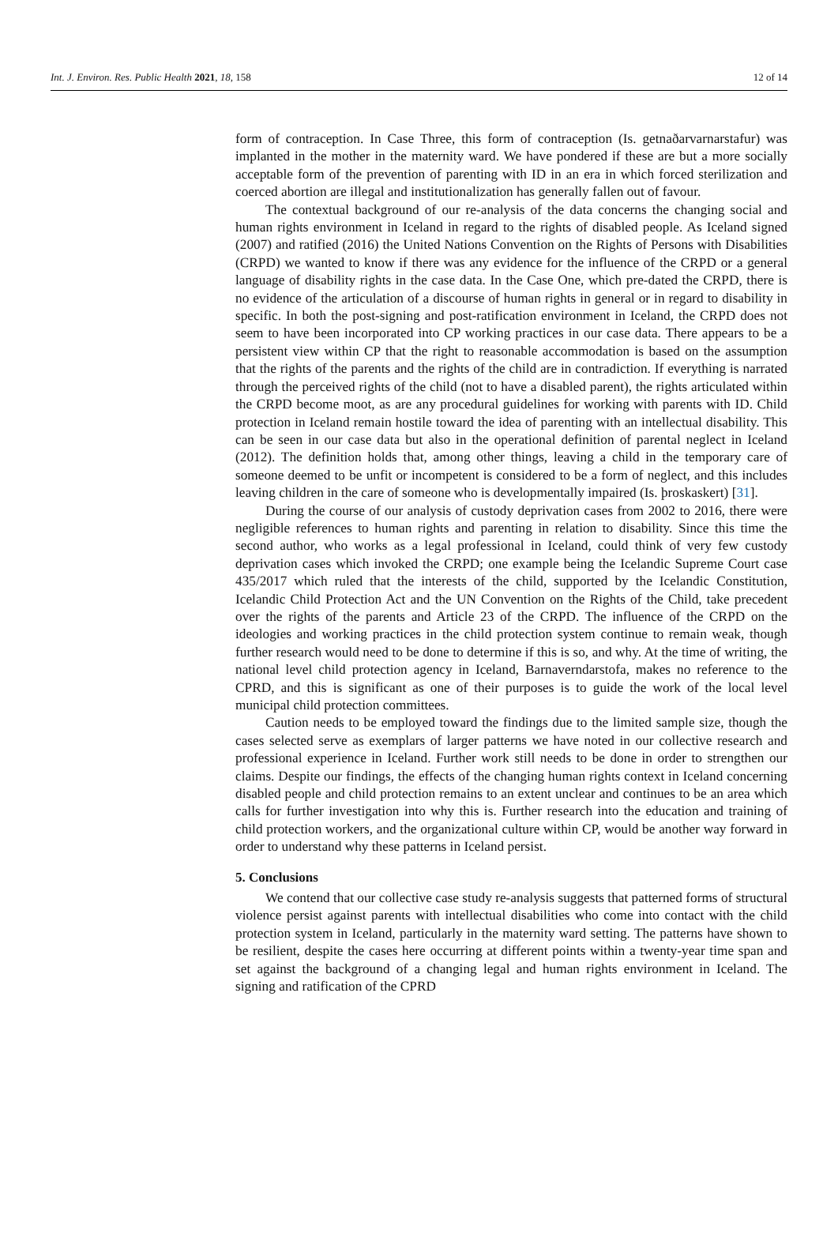Int. J. Environ. Res. Public Health 2021, 18, 158 12 of 14
form of contraception. In Case Three, this form of contraception (Is. getnaðarvarnarstafur) was implanted in the mother in the maternity ward. We have pondered if these are but a more socially acceptable form of the prevention of parenting with ID in an era in which forced sterilization and coerced abortion are illegal and institutionalization has generally fallen out of favour.
The contextual background of our re-analysis of the data concerns the changing social and human rights environment in Iceland in regard to the rights of disabled people. As Iceland signed (2007) and ratified (2016) the United Nations Convention on the Rights of Persons with Disabilities (CRPD) we wanted to know if there was any evidence for the influence of the CRPD or a general language of disability rights in the case data. In the Case One, which pre-dated the CRPD, there is no evidence of the articulation of a discourse of human rights in general or in regard to disability in specific. In both the post-signing and post-ratification environment in Iceland, the CRPD does not seem to have been incorporated into CP working practices in our case data. There appears to be a persistent view within CP that the right to reasonable accommodation is based on the assumption that the rights of the parents and the rights of the child are in contradiction. If everything is narrated through the perceived rights of the child (not to have a disabled parent), the rights articulated within the CRPD become moot, as are any procedural guidelines for working with parents with ID. Child protection in Iceland remain hostile toward the idea of parenting with an intellectual disability. This can be seen in our case data but also in the operational definition of parental neglect in Iceland (2012). The definition holds that, among other things, leaving a child in the temporary care of someone deemed to be unfit or incompetent is considered to be a form of neglect, and this includes leaving children in the care of someone who is developmentally impaired (Is. þroskaskert) [31].
During the course of our analysis of custody deprivation cases from 2002 to 2016, there were negligible references to human rights and parenting in relation to disability. Since this time the second author, who works as a legal professional in Iceland, could think of very few custody deprivation cases which invoked the CRPD; one example being the Icelandic Supreme Court case 435/2017 which ruled that the interests of the child, supported by the Icelandic Constitution, Icelandic Child Protection Act and the UN Convention on the Rights of the Child, take precedent over the rights of the parents and Article 23 of the CRPD. The influence of the CRPD on the ideologies and working practices in the child protection system continue to remain weak, though further research would need to be done to determine if this is so, and why. At the time of writing, the national level child protection agency in Iceland, Barnaverndarstofa, makes no reference to the CPRD, and this is significant as one of their purposes is to guide the work of the local level municipal child protection committees.
Caution needs to be employed toward the findings due to the limited sample size, though the cases selected serve as exemplars of larger patterns we have noted in our collective research and professional experience in Iceland. Further work still needs to be done in order to strengthen our claims. Despite our findings, the effects of the changing human rights context in Iceland concerning disabled people and child protection remains to an extent unclear and continues to be an area which calls for further investigation into why this is. Further research into the education and training of child protection workers, and the organizational culture within CP, would be another way forward in order to understand why these patterns in Iceland persist.
5. Conclusions
We contend that our collective case study re-analysis suggests that patterned forms of structural violence persist against parents with intellectual disabilities who come into contact with the child protection system in Iceland, particularly in the maternity ward setting. The patterns have shown to be resilient, despite the cases here occurring at different points within a twenty-year time span and set against the background of a changing legal and human rights environment in Iceland. The signing and ratification of the CPRD